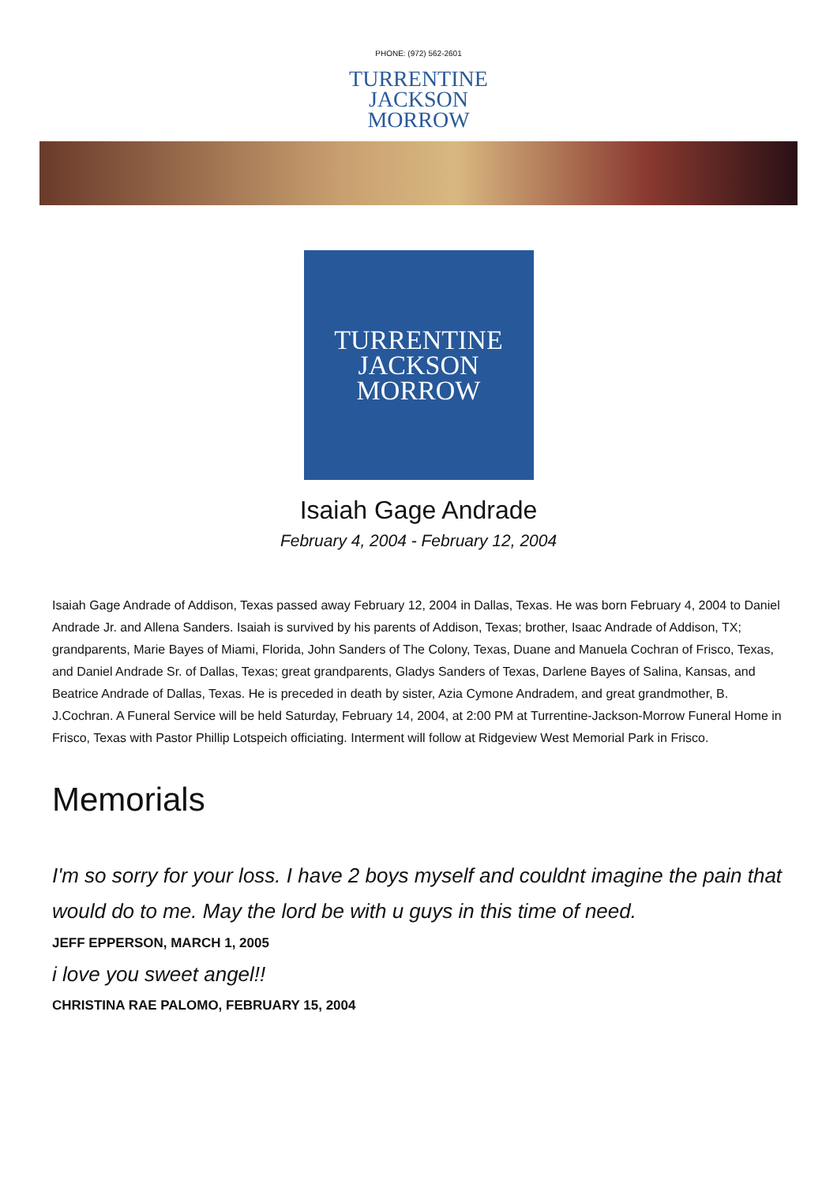PHONE: (972) 562-2601
TURRENTINE
JACKSON
MORROW
TURRENTINE
JACKSON
MORROW
Isaiah Gage Andrade
February 4, 2004 - February 12, 2004
Isaiah Gage Andrade of Addison, Texas passed away February 12, 2004 in Dallas, Texas. He was born February 4, 2004 to Daniel Andrade Jr. and Allena Sanders. Isaiah is survived by his parents of Addison, Texas; brother, Isaac Andrade of Addison, TX; grandparents, Marie Bayes of Miami, Florida, John Sanders of The Colony, Texas, Duane and Manuela Cochran of Frisco, Texas, and Daniel Andrade Sr. of Dallas, Texas; great grandparents, Gladys Sanders of Texas, Darlene Bayes of Salina, Kansas, and Beatrice Andrade of Dallas, Texas. He is preceded in death by sister, Azia Cymone Andradem, and great grandmother, B. J.Cochran. A Funeral Service will be held Saturday, February 14, 2004, at 2:00 PM at Turrentine-Jackson-Morrow Funeral Home in Frisco, Texas with Pastor Phillip Lotspeich officiating. Interment will follow at Ridgeview West Memorial Park in Frisco.
Memorials
I'm so sorry for your loss. I have 2 boys myself and couldnt imagine the pain that would do to me. May the lord be with u guys in this time of need.
JEFF EPPERSON, MARCH 1, 2005
i love you sweet angel!!
CHRISTINA RAE PALOMO, FEBRUARY 15, 2004